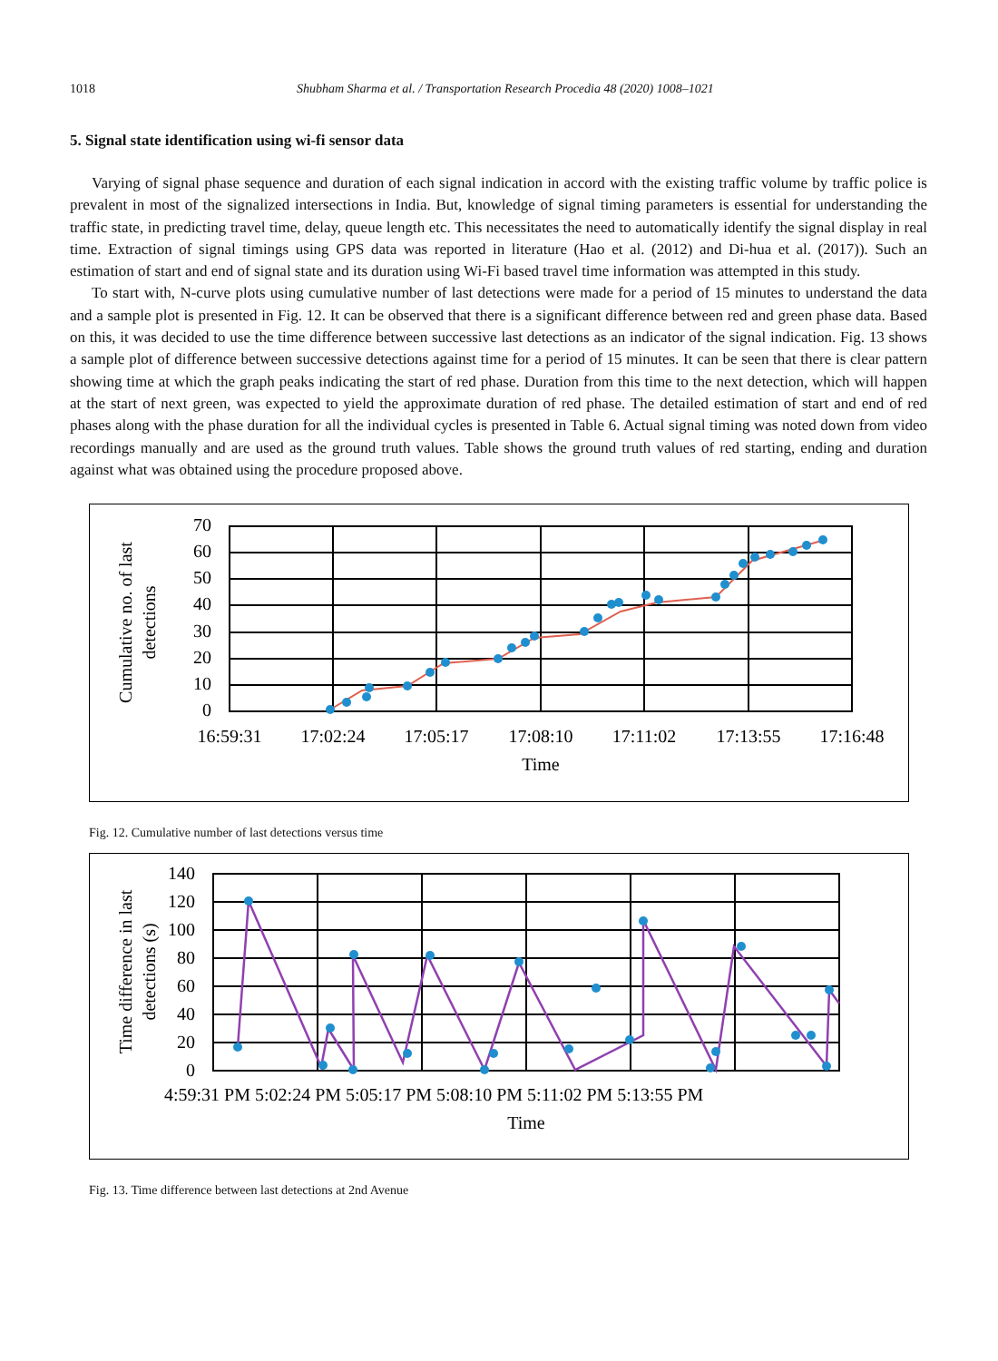1018 Shubham Sharma et al. / Transportation Research Procedia 48 (2020) 1008–1021
5. Signal state identification using wi-fi sensor data
Varying of signal phase sequence and duration of each signal indication in accord with the existing traffic volume by traffic police is prevalent in most of the signalized intersections in India. But, knowledge of signal timing parameters is essential for understanding the traffic state, in predicting travel time, delay, queue length etc. This necessitates the need to automatically identify the signal display in real time. Extraction of signal timings using GPS data was reported in literature (Hao et al. (2012) and Di-hua et al. (2017)). Such an estimation of start and end of signal state and its duration using Wi-Fi based travel time information was attempted in this study.
To start with, N-curve plots using cumulative number of last detections were made for a period of 15 minutes to understand the data and a sample plot is presented in Fig. 12. It can be observed that there is a significant difference between red and green phase data. Based on this, it was decided to use the time difference between successive last detections as an indicator of the signal indication. Fig. 13 shows a sample plot of difference between successive detections against time for a period of 15 minutes. It can be seen that there is clear pattern showing time at which the graph peaks indicating the start of red phase. Duration from this time to the next detection, which will happen at the start of next green, was expected to yield the approximate duration of red phase. The detailed estimation of start and end of red phases along with the phase duration for all the individual cycles is presented in Table 6. Actual signal timing was noted down from video recordings manually and are used as the ground truth values. Table shows the ground truth values of red starting, ending and duration against what was obtained using the procedure proposed above.
70
60
50
40
30
20
10
0
16:59:31
17:02:24
17:05:17
17:08:10
17:11:02
17:13:55
17:16:48
Time
Cumulative no. of last
detections
Fig. 12. Cumulative number of last detections versus time
140
120
100
80
60
40
20
0
4:59:31 PM 5:02:24 PM 5:05:17 PM 5:08:10 PM 5:11:02 PM 5:13:55 PM
Time
Time difference in last
detections (s)
Fig. 13. Time difference between last detections at 2nd Avenue